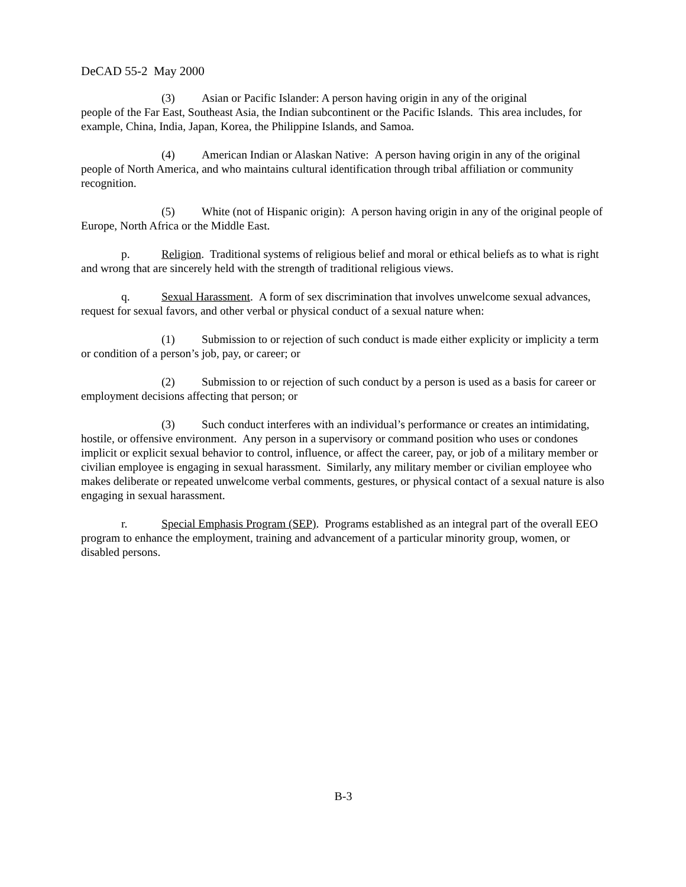DeCAD 55-2 May 2000
(3) Asian or Pacific Islander: A person having origin in any of the original
people of the Far East, Southeast Asia, the Indian subcontinent or the Pacific Islands. This area includes, for example, China, India, Japan, Korea, the Philippine Islands, and Samoa.
(4) American Indian or Alaskan Native: A person having origin in any of the original people of North America, and who maintains cultural identification through tribal affiliation or community recognition.
(5) White (not of Hispanic origin): A person having origin in any of the original people of Europe, North Africa or the Middle East.
p. Religion. Traditional systems of religious belief and moral or ethical beliefs as to what is right and wrong that are sincerely held with the strength of traditional religious views.
q. Sexual Harassment. A form of sex discrimination that involves unwelcome sexual advances, request for sexual favors, and other verbal or physical conduct of a sexual nature when:
(1) Submission to or rejection of such conduct is made either explicity or implicity a term or condition of a person’s job, pay, or career; or
(2) Submission to or rejection of such conduct by a person is used as a basis for career or employment decisions affecting that person; or
(3) Such conduct interferes with an individual’s performance or creates an intimidating, hostile, or offensive environment. Any person in a supervisory or command position who uses or condones implicit or explicit sexual behavior to control, influence, or affect the career, pay, or job of a military member or civilian employee is engaging in sexual harassment. Similarly, any military member or civilian employee who makes deliberate or repeated unwelcome verbal comments, gestures, or physical contact of a sexual nature is also engaging in sexual harassment.
r. Special Emphasis Program (SEP). Programs established as an integral part of the overall EEO program to enhance the employment, training and advancement of a particular minority group, women, or disabled persons.
B-3